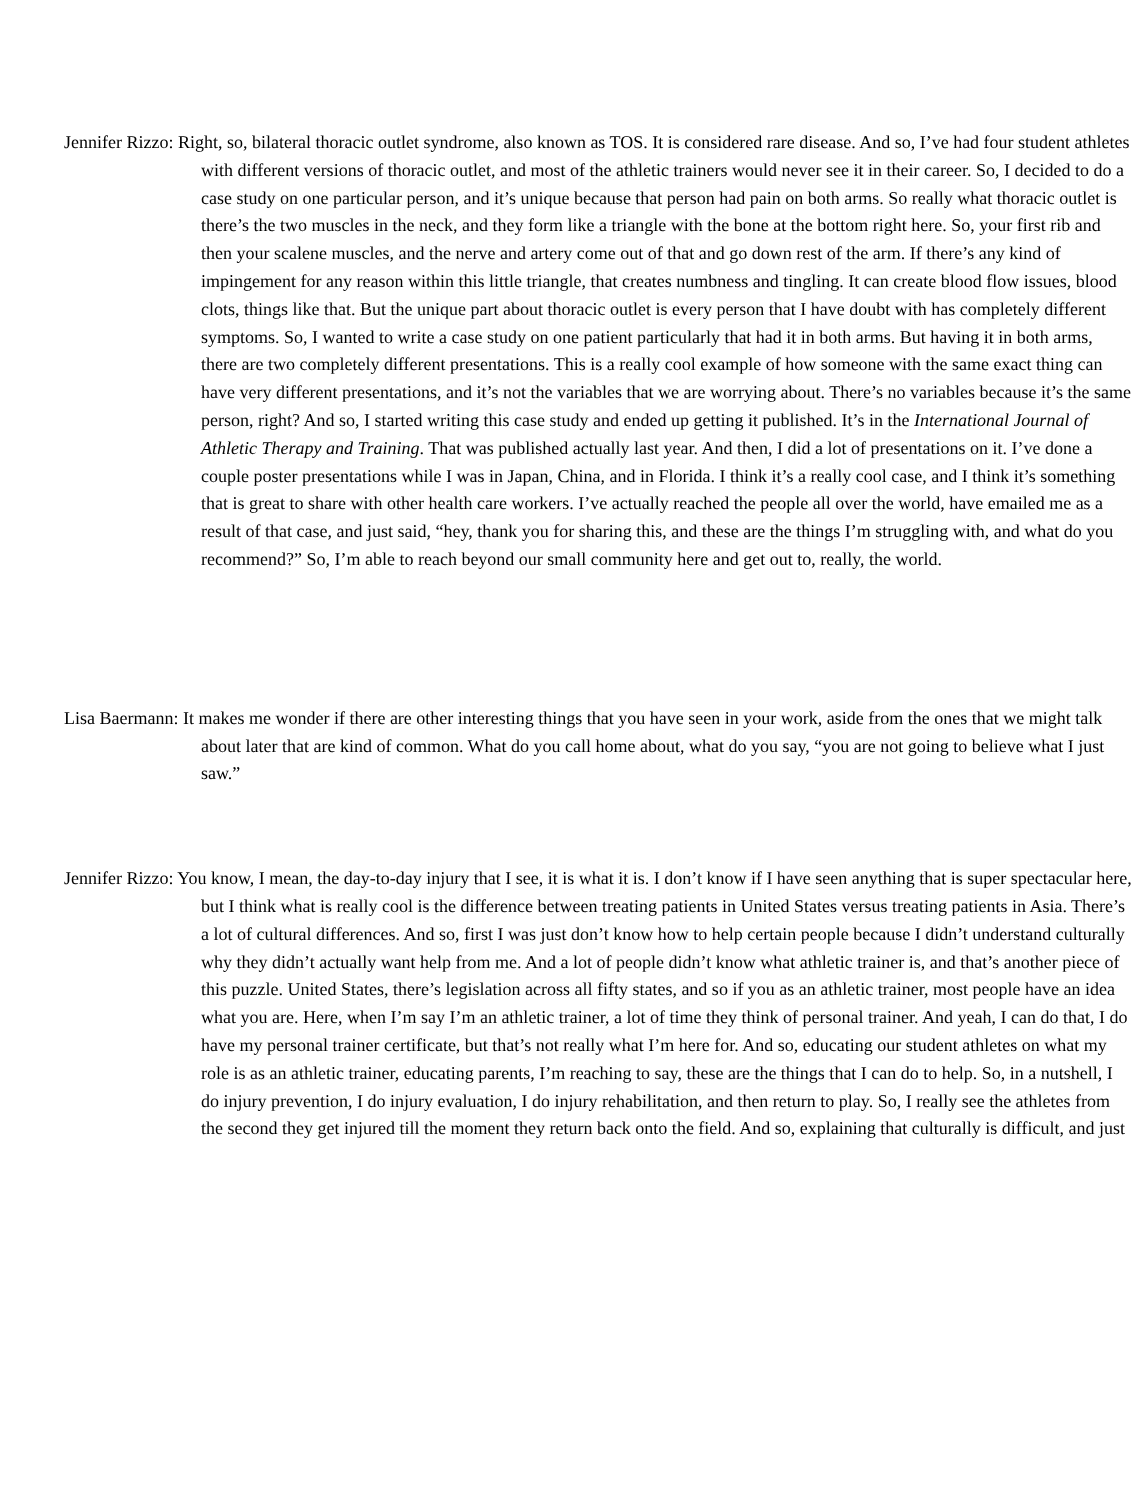Jennifer Rizzo: Right, so, bilateral thoracic outlet syndrome, also known as TOS. It is considered rare disease. And so, I’ve had four student athletes with different versions of thoracic outlet, and most of the athletic trainers would never see it in their career. So, I decided to do a case study on one particular person, and it’s unique because that person had pain on both arms. So really what thoracic outlet is there’s the two muscles in the neck, and they form like a triangle with the bone at the bottom right here. So, your first rib and then your scalene muscles, and the nerve and artery come out of that and go down rest of the arm. If there’s any kind of impingement for any reason within this little triangle, that creates numbness and tingling. It can create blood flow issues, blood clots, things like that. But the unique part about thoracic outlet is every person that I have doubt with has completely different symptoms. So, I wanted to write a case study on one patient particularly that had it in both arms. But having it in both arms, there are two completely different presentations. This is a really cool example of how someone with the same exact thing can have very different presentations, and it’s not the variables that we are worrying about. There’s no variables because it’s the same person, right? And so, I started writing this case study and ended up getting it published. It’s in the International Journal of Athletic Therapy and Training. That was published actually last year. And then, I did a lot of presentations on it. I’ve done a couple poster presentations while I was in Japan, China, and in Florida. I think it’s a really cool case, and I think it’s something that is great to share with other health care workers. I’ve actually reached the people all over the world, have emailed me as a result of that case, and just said, “hey, thank you for sharing this, and these are the things I’m struggling with, and what do you recommend?” So, I’m able to reach beyond our small community here and get out to, really, the world.
Lisa Baermann: It makes me wonder if there are other interesting things that you have seen in your work, aside from the ones that we might talk about later that are kind of common. What do you call home about, what do you say, “you are not going to believe what I just saw.”
Jennifer Rizzo: You know, I mean, the day-to-day injury that I see, it is what it is. I don’t know if I have seen anything that is super spectacular here, but I think what is really cool is the difference between treating patients in United States versus treating patients in Asia. There’s a lot of cultural differences. And so, first I was just don’t know how to help certain people because I didn’t understand culturally why they didn’t actually want help from me. And a lot of people didn’t know what athletic trainer is, and that’s another piece of this puzzle. United States, there’s legislation across all fifty states, and so if you as an athletic trainer, most people have an idea what you are. Here, when I’m say I’m an athletic trainer, a lot of time they think of personal trainer. And yeah, I can do that, I do have my personal trainer certificate, but that’s not really what I’m here for. And so, educating our student athletes on what my role is as an athletic trainer, educating parents, I’m reaching to say, these are the things that I can do to help. So, in a nutshell, I do injury prevention, I do injury evaluation, I do injury rehabilitation, and then return to play. So, I really see the athletes from the second they get injured till the moment they return back onto the field. And so, explaining that culturally is difficult, and just